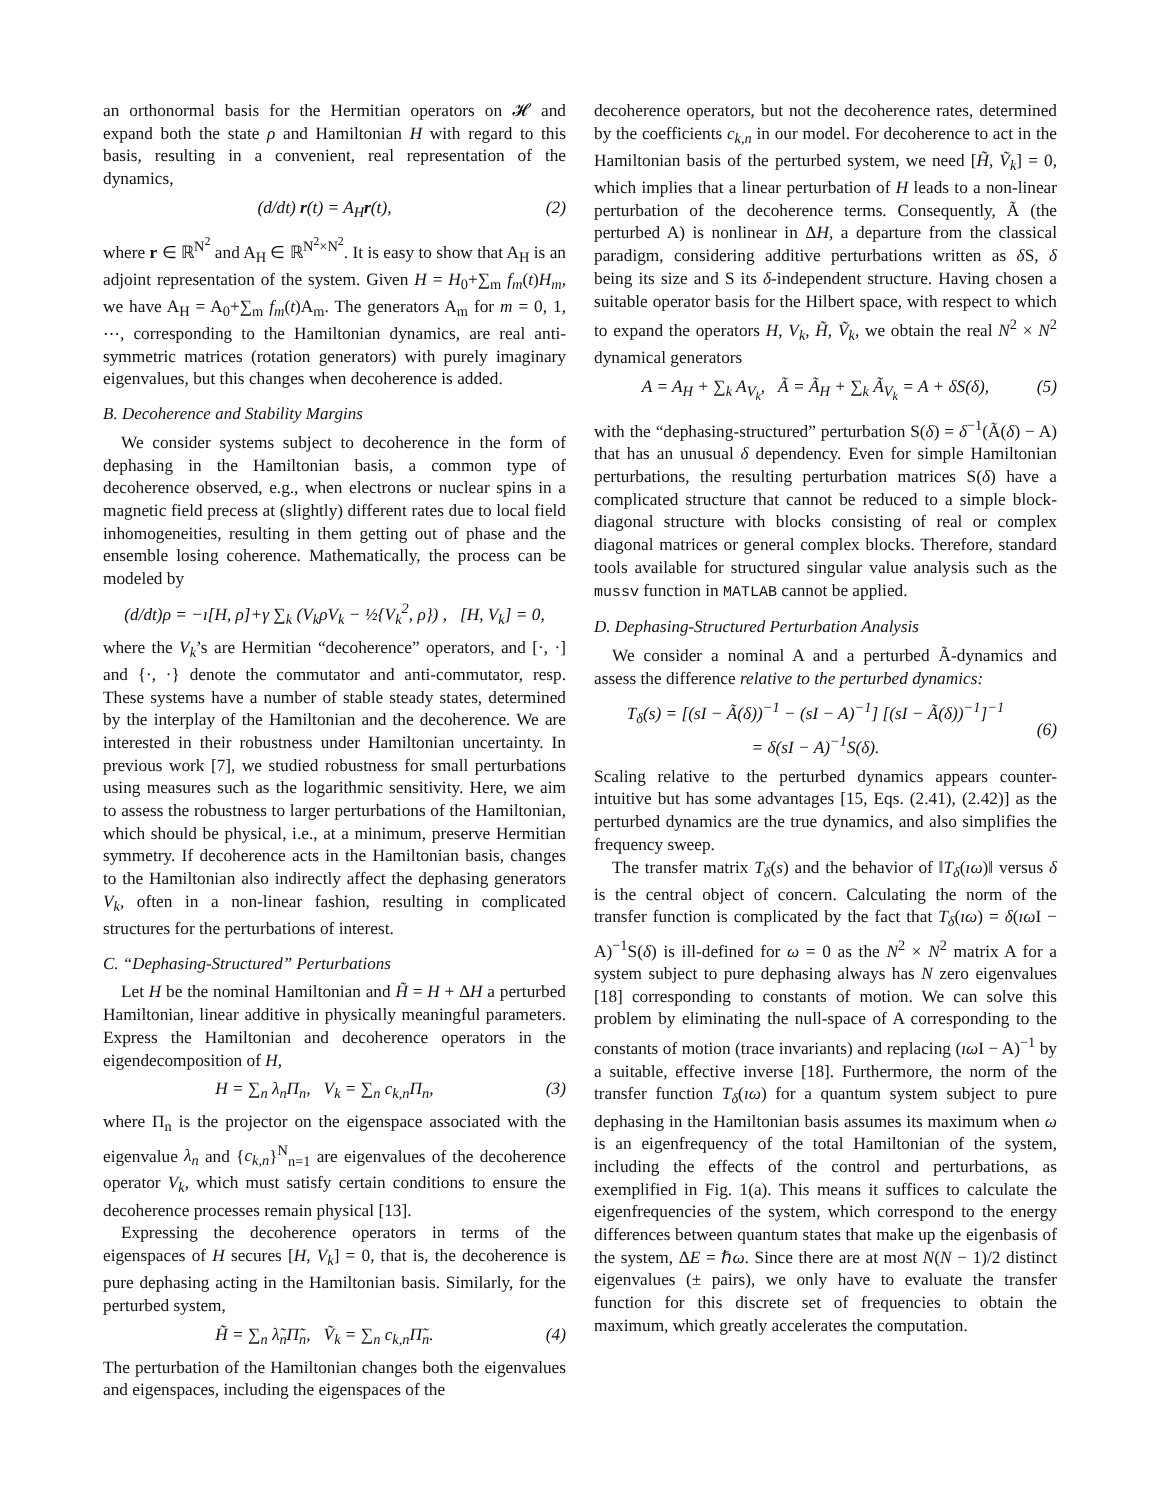an orthonormal basis for the Hermitian operators on 𝓗 and expand both the state ρ and Hamiltonian H with regard to this basis, resulting in a convenient, real representation of the dynamics,
(d/dt) r(t) = A<sub>H</sub>r(t), (2)
where r ∈ ℝ<sup>N<sup>2</sup></sup> and A<sub>H</sub> ∈ ℝ<sup>N<sup>2</sup>×N<sup>2</sup></sup>. It is easy to show that A<sub>H</sub> is an adjoint representation of the system. Given H = H<sub>0</sub>+∑<sub>m</sub> f<sub>m</sub>(t)H<sub>m</sub>, we have A<sub>H</sub> = A<sub>0</sub>+∑<sub>m</sub> f<sub>m</sub>(t)A<sub>m</sub>. The generators A<sub>m</sub> for m = 0, 1, ⋯, corresponding to the Hamiltonian dynamics, are real anti-symmetric matrices (rotation generators) with purely imaginary eigenvalues, but this changes when decoherence is added.
B. Decoherence and Stability Margins
We consider systems subject to decoherence in the form of dephasing in the Hamiltonian basis, a common type of decoherence observed, e.g., when electrons or nuclear spins in a magnetic field precess at (slightly) different rates due to local field inhomogeneities, resulting in them getting out of phase and the ensemble losing coherence. Mathematically, the process can be modeled by
(d/dt)ρ = −ı[H, ρ]+γ ∑<sub>k</sub> (V<sub>k</sub>ρV<sub>k</sub> − ½{V<sub>k</sub><sup>2</sup>, ρ}) , [H, V<sub>k</sub>] = 0,
where the V<sub>k</sub>’s are Hermitian “decoherence” operators, and [·, ·] and {·, ·} denote the commutator and anti-commutator, resp. These systems have a number of stable steady states, determined by the interplay of the Hamiltonian and the decoherence. We are interested in their robustness under Hamiltonian uncertainty. In previous work [7], we studied robustness for small perturbations using measures such as the logarithmic sensitivity. Here, we aim to assess the robustness to larger perturbations of the Hamiltonian, which should be physical, i.e., at a minimum, preserve Hermitian symmetry. If decoherence acts in the Hamiltonian basis, changes to the Hamiltonian also indirectly affect the dephasing generators V<sub>k</sub>, often in a non-linear fashion, resulting in complicated structures for the perturbations of interest.
C. “Dephasing-Structured” Perturbations
Let H be the nominal Hamiltonian and H̃ = H + ΔH a perturbed Hamiltonian, linear additive in physically meaningful parameters. Express the Hamiltonian and decoherence operators in the eigendecomposition of H,
H = ∑<sub>n</sub> λ<sub>n</sub>Π<sub>n</sub>, V<sub>k</sub> = ∑<sub>n</sub> c<sub>k,n</sub>Π<sub>n</sub>, (3)
where Π<sub>n</sub> is the projector on the eigenspace associated with the eigenvalue λ<sub>n</sub> and {c<sub>k,n</sub>}<sup>N</sup><sub>n=1</sub> are eigenvalues of the decoherence operator V<sub>k</sub>, which must satisfy certain conditions to ensure the decoherence processes remain physical [13].
Expressing the decoherence operators in terms of the eigenspaces of H secures [H, V<sub>k</sub>] = 0, that is, the decoherence is pure dephasing acting in the Hamiltonian basis. Similarly, for the perturbed system,
H̃ = ∑<sub>n</sub> λ̃<sub>n</sub>Π̃<sub>n</sub>, Ṽ<sub>k</sub> = ∑<sub>n</sub> c<sub>k,n</sub>Π̃<sub>n</sub>. (4)
The perturbation of the Hamiltonian changes both the eigenvalues and eigenspaces, including the eigenspaces of the
decoherence operators, but not the decoherence rates, determined by the coefficients c<sub>k,n</sub> in our model. For decoherence to act in the Hamiltonian basis of the perturbed system, we need [H̃, Ṽ<sub>k</sub>] = 0, which implies that a linear perturbation of H leads to a non-linear perturbation of the decoherence terms. Consequently, Ã (the perturbed A) is nonlinear in ΔH, a departure from the classical paradigm, considering additive perturbations written as δ S, δ being its size and S its δ-independent structure. Having chosen a suitable operator basis for the Hilbert space, with respect to which to expand the operators H, V<sub>k</sub>, H̃, Ṽ<sub>k</sub>, we obtain the real N<sup>2</sup> × N<sup>2</sup> dynamical generators
A = A<sub>H</sub> + ∑<sub>k</sub> A<sub>V<sub>k</sub></sub>, Ã = Ã<sub>H</sub> + ∑<sub>k</sub> Ã<sub>V<sub>k</sub></sub> = A + δS(δ), (5)
with the “dephasing-structured” perturbation S(δ) = δ<sup>−1</sup>(Ã(δ) − A) that has an unusual δ dependency. Even for simple Hamiltonian perturbations, the resulting perturbation matrices S(δ) have a complicated structure that cannot be reduced to a simple block-diagonal structure with blocks consisting of real or complex diagonal matrices or general complex blocks. Therefore, standard tools available for structured singular value analysis such as the mussv function in MATLAB cannot be applied.
D. Dephasing-Structured Perturbation Analysis
We consider a nominal A and a perturbed Ã-dynamics and assess the difference relative to the perturbed dynamics:
T<sub>δ</sub>(s) = [(sI − Ã(δ))<sup>−1</sup> − (sI − A)<sup>−1</sup>] [(sI − Ã(δ))<sup>−1</sup>]<sup>−1</sup>
= δ(sI − A)<sup>−1</sup>S(δ).
(6)
Scaling relative to the perturbed dynamics appears counter-intuitive but has some advantages [15, Eqs. (2.41), (2.42)] as the perturbed dynamics are the true dynamics, and also simplifies the frequency sweep.
The transfer matrix T<sub>δ</sub>(s) and the behavior of ‖T<sub>δ</sub>(ıω)‖ versus δ is the central object of concern. Calculating the norm of the transfer function is complicated by the fact that T<sub>δ</sub>(ıω) = δ(ıω I − A)<sup>−1</sup>S(δ) is ill-defined for ω = 0 as the N<sup>2</sup> × N<sup>2</sup> matrix A for a system subject to pure dephasing always has N zero eigenvalues [18] corresponding to constants of motion. We can solve this problem by eliminating the null-space of A corresponding to the constants of motion (trace invariants) and replacing (ıω I − A)<sup>−1</sup> by a suitable, effective inverse [18]. Furthermore, the norm of the transfer function T<sub>δ</sub>(ıω) for a quantum system subject to pure dephasing in the Hamiltonian basis assumes its maximum when ω is an eigenfrequency of the total Hamiltonian of the system, including the effects of the control and perturbations, as exemplified in Fig. 1(a). This means it suffices to calculate the eigenfrequencies of the system, which correspond to the energy differences between quantum states that make up the eigenbasis of the system, ΔE = ℏω. Since there are at most N(N − 1)/2 distinct eigenvalues (± pairs), we only have to evaluate the transfer function for this discrete set of frequencies to obtain the maximum, which greatly accelerates the computation.